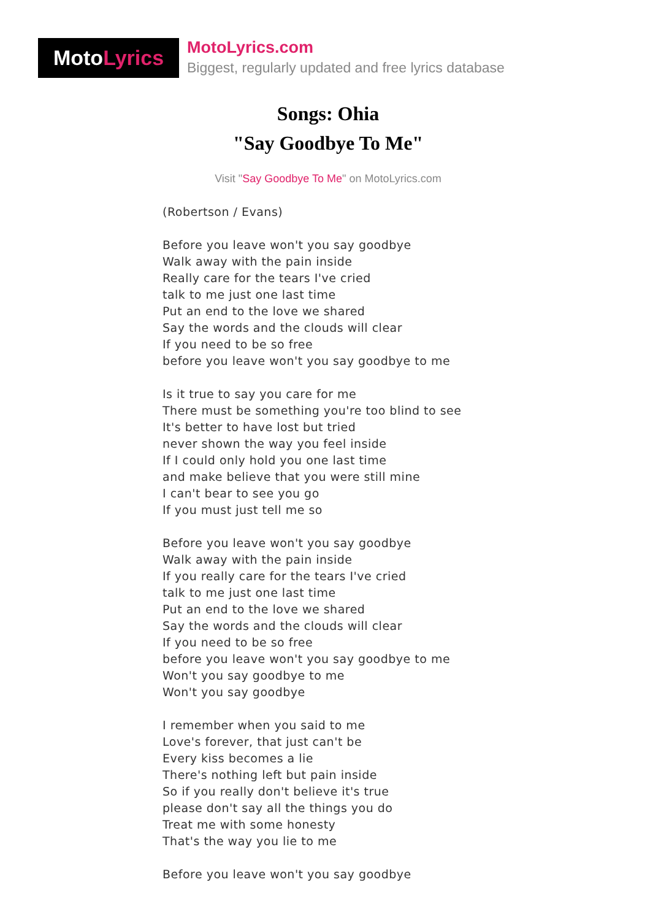MotoLyrics
MotoLyrics.com
Biggest, regularly updated and free lyrics database
Songs: Ohia
"Say Goodbye To Me"
Visit "Say Goodbye To Me" on MotoLyrics.com
(Robertson / Evans)
Before you leave won't you say goodbye
Walk away with the pain inside
Really care for the tears I've cried
talk to me just one last time
Put an end to the love we shared
Say the words and the clouds will clear
If you need to be so free
before you leave won't you say goodbye to me
Is it true to say you care for me
There must be something you're too blind to see
It's better to have lost but tried
never shown the way you feel inside
If I could only hold you one last time
and make believe that you were still mine
I can't bear to see you go
If you must just tell me so
Before you leave won't you say goodbye
Walk away with the pain inside
If you really care for the tears I've cried
talk to me just one last time
Put an end to the love we shared
Say the words and the clouds will clear
If you need to be so free
before you leave won't you say goodbye to me
Won't you say goodbye to me
Won't you say goodbye
I remember when you said to me
Love's forever, that just can't be
Every kiss becomes a lie
There's nothing left but pain inside
So if you really don't believe it's true
please don't say all the things you do
Treat me with some honesty
That's the way you lie to me
Before you leave won't you say goodbye